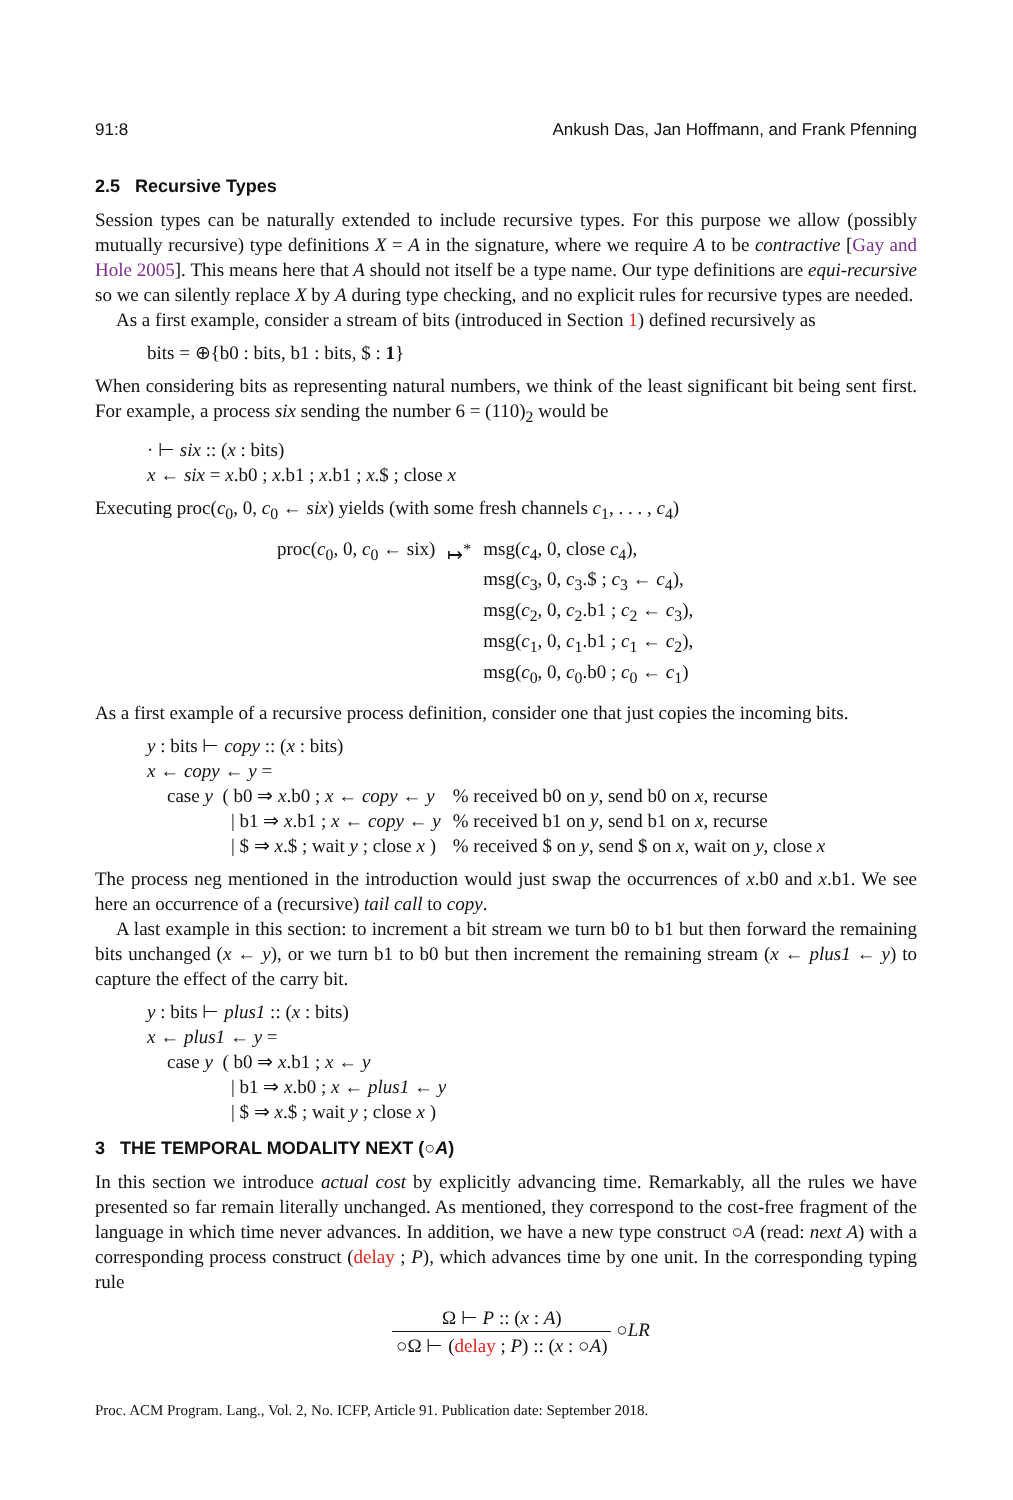91:8 Ankush Das, Jan Hoffmann, and Frank Pfenning
2.5 Recursive Types
Session types can be naturally extended to include recursive types. For this purpose we allow (possibly mutually recursive) type definitions X = A in the signature, where we require A to be contractive [Gay and Hole 2005]. This means here that A should not itself be a type name. Our type definitions are equi-recursive so we can silently replace X by A during type checking, and no explicit rules for recursive types are needed.
As a first example, consider a stream of bits (introduced in Section 1) defined recursively as
bits = ⊕{b0 : bits, b1 : bits, $ : 1}
When considering bits as representing natural numbers, we think of the least significant bit being sent first. For example, a process six sending the number 6 = (110)<sub>2</sub> would be
· ⊢ six :: (x : bits)
x ← six = x.b0 ; x.b1 ; x.b1 ; x.$ ; close x
Executing proc(c<sub>0</sub>, 0, c<sub>0</sub> ← six) yields (with some fresh channels c<sub>1</sub>, . . . , c<sub>4</sub>)
| proc( c<sub>0</sub>, 0, c<sub>0</sub> ← six) | ↦<sup>*</sup> | msg( c<sub>4</sub>, 0, close c<sub>4</sub>), msg( c<sub>3</sub>, 0, c<sub>3</sub>.$ ; c<sub>3</sub> ← c<sub>4</sub>), msg( c<sub>2</sub>, 0, c<sub>2</sub>.b1 ; c<sub>2</sub> ← c<sub>3</sub>), msg( c<sub>1</sub>, 0, c<sub>1</sub>.b1 ; c<sub>1</sub> ← c<sub>2</sub>), msg( c<sub>0</sub>, 0, c<sub>0</sub>.b0 ; c<sub>0</sub> ← c<sub>1</sub>) |
As a first example of a recursive process definition, consider one that just copies the incoming bits.
y : bits ⊢ copy :: (x : bits)
x ← copy ← y =
| case y ( b0 ⇒ x .b0 ; x ← copy ← y | % received b0 on y , send b0 on x , recurse |
| / b1 ⇒ x .b1 ; x ← copy ← y | % received b1 on y , send b1 on x , recurse |
| / $ ⇒ x .$ ; wait y ; close x ) | % received $ on y , send $ on x , wait on y , close x |
The process neg mentioned in the introduction would just swap the occurrences of x.b0 and x.b1. We see here an occurrence of a (recursive) tail call to copy.
A last example in this section: to increment a bit stream we turn b0 to b1 but then forward the remaining bits unchanged (x ← y), or we turn b1 to b0 but then increment the remaining stream (x ← plus1 ← y) to capture the effect of the carry bit.
y : bits ⊢ plus1 :: (x : bits)
x ← plus1 ← y =
case y ( b0 ⇒ x.b1 ; x ← y
| b1 ⇒ x.b0 ; x ← plus1 ← y
| $ ⇒ x.$ ; wait y ; close x )
3 THE TEMPORAL MODALITY NEXT (○A)
In this section we introduce actual cost by explicitly advancing time. Remarkably, all the rules we have presented so far remain literally unchanged. As mentioned, they correspond to the cost-free fragment of the language in which time never advances. In addition, we have a new type construct ○A (read: next A) with a corresponding process construct (delay ; P), which advances time by one unit. In the corresponding typing rule
Ω ⊢ P :: (x : A)
○Ω ⊢ (delay ; P) :: (x : ○A)
○LR
Proc. ACM Program. Lang., Vol. 2, No. ICFP, Article 91. Publication date: September 2018.